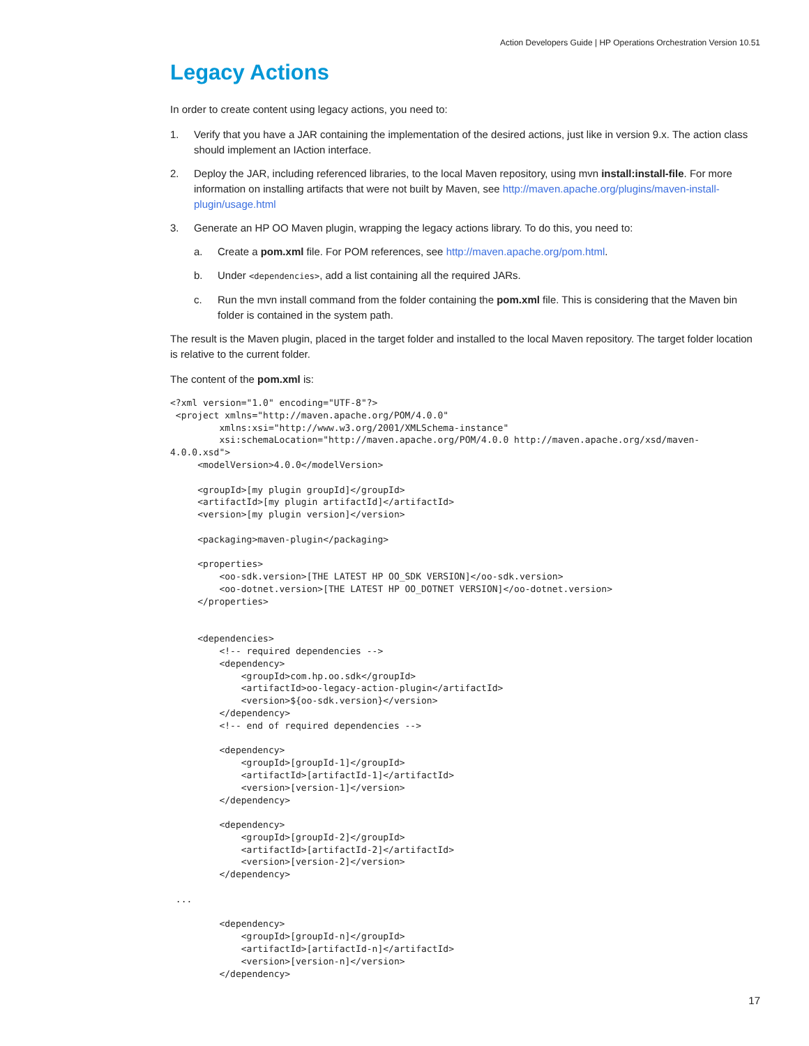Action Developers Guide | HP Operations Orchestration Version 10.51
Legacy Actions
In order to create content using legacy actions, you need to:
1. Verify that you have a JAR containing the implementation of the desired actions, just like in version 9.x. The action class should implement an IAction interface.
2. Deploy the JAR, including referenced libraries, to the local Maven repository, using mvn install:install-file. For more information on installing artifacts that were not built by Maven, see http://maven.apache.org/plugins/maven-install-plugin/usage.html
3. Generate an HP OO Maven plugin, wrapping the legacy actions library. To do this, you need to:
a. Create a pom.xml file. For POM references, see http://maven.apache.org/pom.html.
b. Under <dependencies>, add a list containing all the required JARs.
c. Run the mvn install command from the folder containing the pom.xml file. This is considering that the Maven bin folder is contained in the system path.
The result is the Maven plugin, placed in the target folder and installed to the local Maven repository. The target folder location is relative to the current folder.
The content of the pom.xml is:
<?xml version="1.0" encoding="UTF-8"?>
 <project xmlns="http://maven.apache.org/POM/4.0.0"
         xmlns:xsi="http://www.w3.org/2001/XMLSchema-instance"
         xsi:schemaLocation="http://maven.apache.org/POM/4.0.0 http://maven.apache.org/xsd/maven-
4.0.0.xsd">
     <modelVersion>4.0.0</modelVersion>

     <groupId>[my plugin groupId]</groupId>
     <artifactId>[my plugin artifactId]</artifactId>
     <version>[my plugin version]</version>

     <packaging>maven-plugin</packaging>

     <properties>
         <oo-sdk.version>[THE LATEST HP OO_SDK VERSION]</oo-sdk.version>
         <oo-dotnet.version>[THE LATEST HP OO_DOTNET VERSION]</oo-dotnet.version>
     </properties>


     <dependencies>
         <!-- required dependencies -->
         <dependency>
             <groupId>com.hp.oo.sdk</groupId>
             <artifactId>oo-legacy-action-plugin</artifactId>
             <version>${oo-sdk.version}</version>
         </dependency>
         <!-- end of required dependencies -->

         <dependency>
             <groupId>[groupId-1]</groupId>
             <artifactId>[artifactId-1]</artifactId>
             <version>[version-1]</version>
         </dependency>

         <dependency>
             <groupId>[groupId-2]</groupId>
             <artifactId>[artifactId-2]</artifactId>
             <version>[version-2]</version>
         </dependency>

 ...

         <dependency>
             <groupId>[groupId-n]</groupId>
             <artifactId>[artifactId-n]</artifactId>
             <version>[version-n]</version>
         </dependency>
17